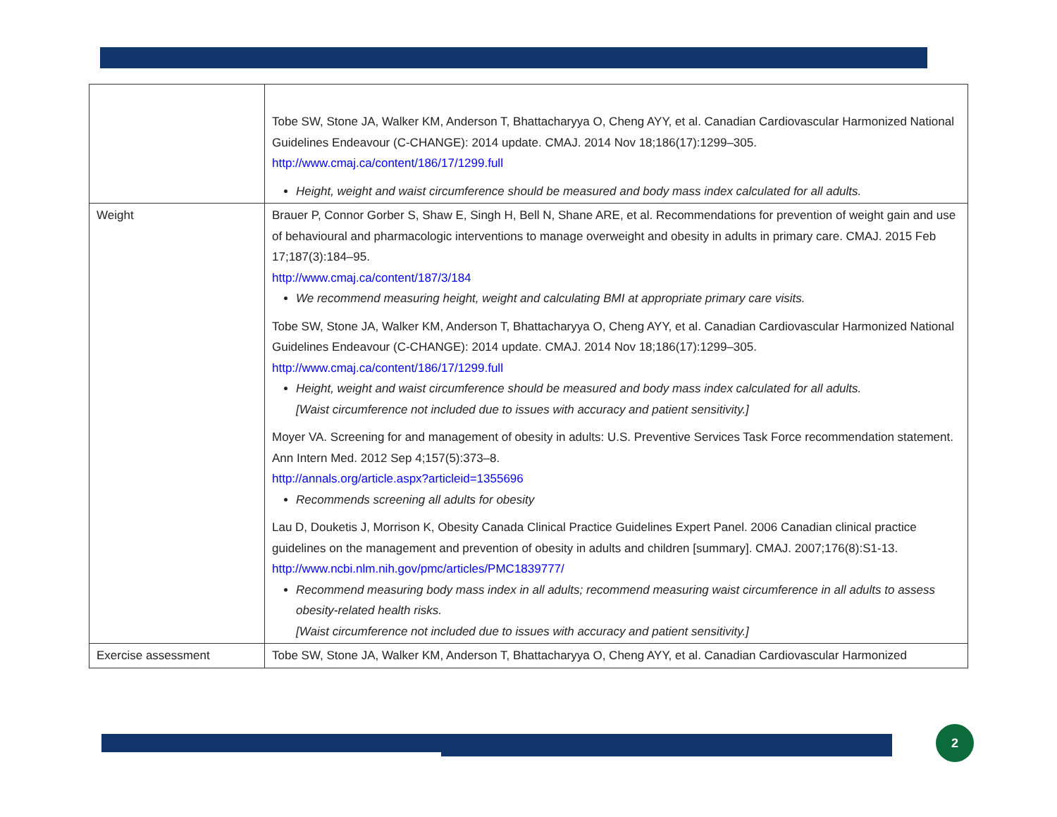| | Tobe SW, Stone JA, Walker KM, Anderson T, Bhattacharyya O, Cheng AYY, et al. Canadian Cardiovascular Harmonized National Guidelines Endeavour (C-CHANGE): 2014 update. CMAJ. 2014 Nov 18;186(17):1299–305. http://www.cmaj.ca/content/186/17/1299.full Height, weight and waist circumference should be measured and body mass index calculated for all adults. |
| Weight | Brauer P, Connor Gorber S, Shaw E, Singh H, Bell N, Shane ARE, et al. Recommendations for prevention of weight gain and use of behavioural and pharmacologic interventions to manage overweight and obesity in adults in primary care. CMAJ. 2015 Feb 17;187(3):184–95. http://www.cmaj.ca/content/187/3/184 We recommend measuring height, weight and calculating BMI at appropriate primary care visits. Tobe SW, Stone JA, Walker KM, Anderson T, Bhattacharyya O, Cheng AYY, et al. Canadian Cardiovascular Harmonized National Guidelines Endeavour (C-CHANGE): 2014 update. CMAJ. 2014 Nov 18;186(17):1299–305. http://www.cmaj.ca/content/186/17/1299.full Height, weight and waist circumference should be measured and body mass index calculated for all adults. [Waist circumference not included due to issues with accuracy and patient sensitivity.] Moyer VA. Screening for and management of obesity in adults: U.S. Preventive Services Task Force recommendation statement. Ann Intern Med. 2012 Sep 4;157(5):373–8. http://annals.org/article.aspx?articleid=1355696 Recommends screening all adults for obesity Lau D, Douketis J, Morrison K, Obesity Canada Clinical Practice Guidelines Expert Panel. 2006 Canadian clinical practice guidelines on the management and prevention of obesity in adults and children [summary]. CMAJ. 2007;176(8):S1-13. http://www.ncbi.nlm.nih.gov/pmc/articles/PMC1839777/ Recommend measuring body mass index in all adults; recommend measuring waist circumference in all adults to assess obesity-related health risks. [Waist circumference not included due to issues with accuracy and patient sensitivity.] |
| Exercise assessment | Tobe SW, Stone JA, Walker KM, Anderson T, Bhattacharyya O, Cheng AYY, et al. Canadian Cardiovascular Harmonized |
2